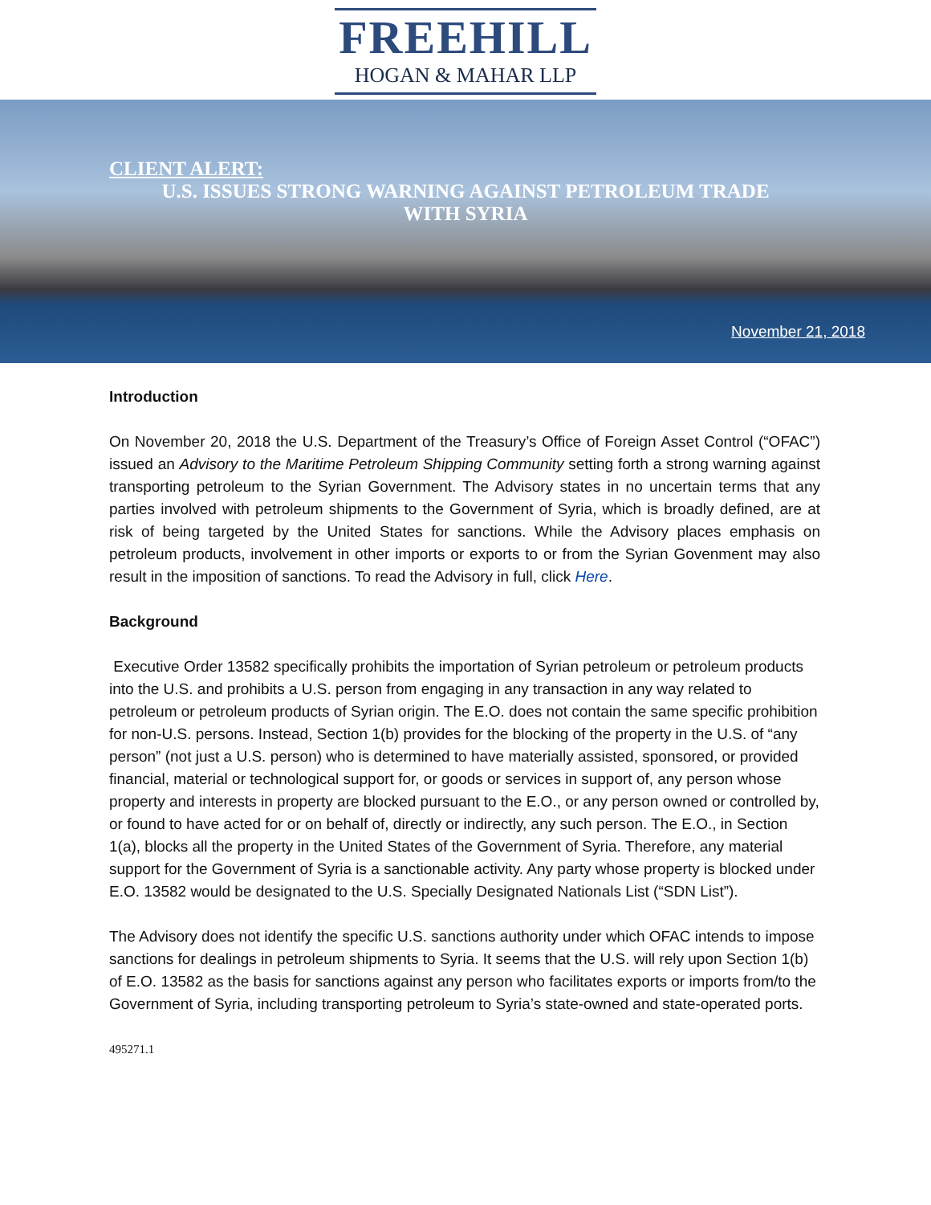FREEHILL
HOGAN & MAHAR LLP
CLIENT ALERT:
U.S. ISSUES STRONG WARNING AGAINST PETROLEUM TRADE
WITH SYRIA
November 21, 2018
Introduction
On November 20, 2018 the U.S. Department of the Treasury’s Office of Foreign Asset Control (“OFAC”) issued an Advisory to the Maritime Petroleum Shipping Community setting forth a strong warning against transporting petroleum to the Syrian Government. The Advisory states in no uncertain terms that any parties involved with petroleum shipments to the Government of Syria, which is broadly defined, are at risk of being targeted by the United States for sanctions. While the Advisory places emphasis on petroleum products, involvement in other imports or exports to or from the Syrian Govenment may also result in the imposition of sanctions. To read the Advisory in full, click Here.
Background
Executive Order 13582 specifically prohibits the importation of Syrian petroleum or petroleum products into the U.S. and prohibits a U.S. person from engaging in any transaction in any way related to petroleum or petroleum products of Syrian origin. The E.O. does not contain the same specific prohibition for non-U.S. persons. Instead, Section 1(b) provides for the blocking of the property in the U.S. of “any person” (not just a U.S. person) who is determined to have materially assisted, sponsored, or provided financial, material or technological support for, or goods or services in support of, any person whose property and interests in property are blocked pursuant to the E.O., or any person owned or controlled by, or found to have acted for or on behalf of, directly or indirectly, any such person. The E.O., in Section 1(a), blocks all the property in the United States of the Government of Syria. Therefore, any material support for the Government of Syria is a sanctionable activity. Any party whose property is blocked under E.O. 13582 would be designated to the U.S. Specially Designated Nationals List (“SDN List”).
The Advisory does not identify the specific U.S. sanctions authority under which OFAC intends to impose sanctions for dealings in petroleum shipments to Syria. It seems that the U.S. will rely upon Section 1(b) of E.O. 13582 as the basis for sanctions against any person who facilitates exports or imports from/to the Government of Syria, including transporting petroleum to Syria’s state-owned and state-operated ports.
495271.1